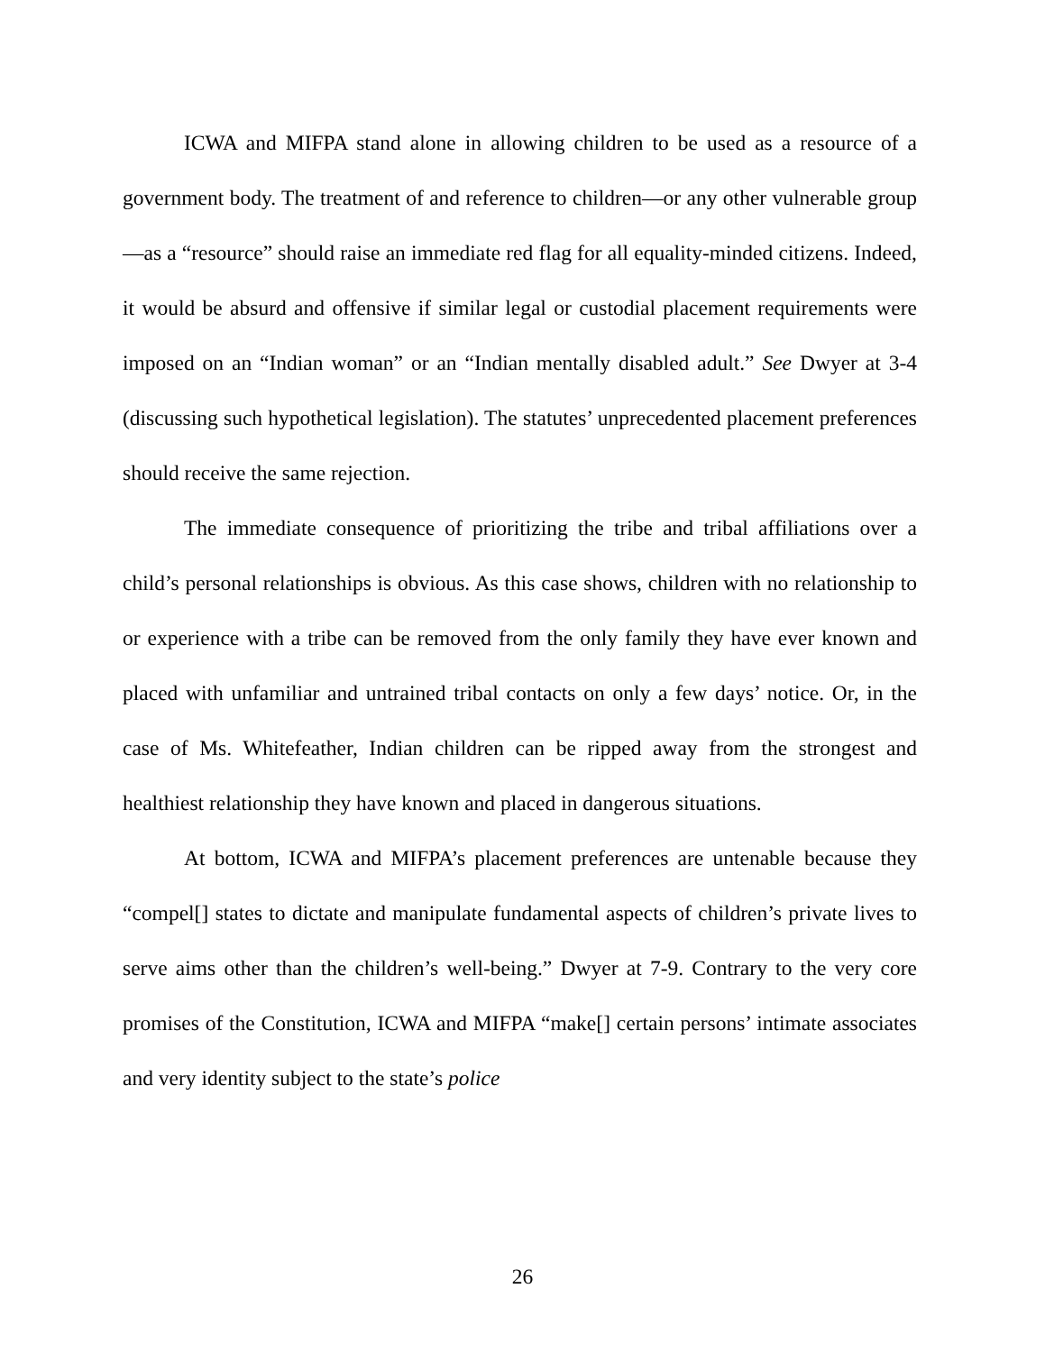ICWA and MIFPA stand alone in allowing children to be used as a resource of a government body. The treatment of and reference to children—or any other vulnerable group—as a “resource” should raise an immediate red flag for all equality-minded citizens. Indeed, it would be absurd and offensive if similar legal or custodial placement requirements were imposed on an “Indian woman” or an “Indian mentally disabled adult.” See Dwyer at 3-4 (discussing such hypothetical legislation). The statutes’ unprecedented placement preferences should receive the same rejection.
The immediate consequence of prioritizing the tribe and tribal affiliations over a child’s personal relationships is obvious. As this case shows, children with no relationship to or experience with a tribe can be removed from the only family they have ever known and placed with unfamiliar and untrained tribal contacts on only a few days’ notice. Or, in the case of Ms. Whitefeather, Indian children can be ripped away from the strongest and healthiest relationship they have known and placed in dangerous situations.
At bottom, ICWA and MIFPA’s placement preferences are untenable because they “compel[] states to dictate and manipulate fundamental aspects of children’s private lives to serve aims other than the children’s well-being.” Dwyer at 7-9. Contrary to the very core promises of the Constitution, ICWA and MIFPA “make[] certain persons’ intimate associates and very identity subject to the state’s police
26